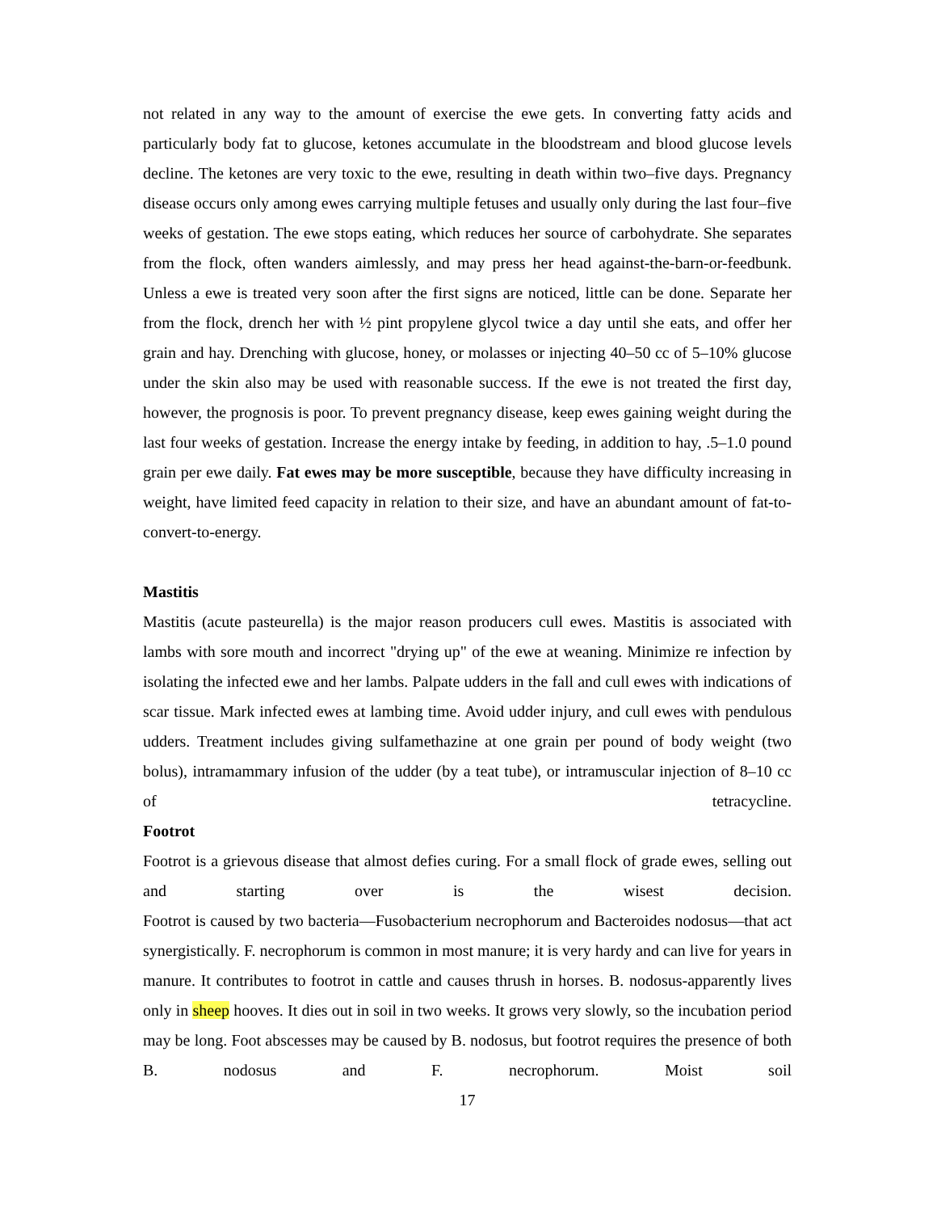not related in any way to the amount of exercise the ewe gets. In converting fatty acids and particularly body fat to glucose, ketones accumulate in the bloodstream and blood glucose levels decline. The ketones are very toxic to the ewe, resulting in death within two–five days. Pregnancy disease occurs only among ewes carrying multiple fetuses and usually only during the last four–five weeks of gestation. The ewe stops eating, which reduces her source of carbohydrate. She separates from the flock, often wanders aimlessly, and may press her head against-the-barn-or-feedbunk. Unless a ewe is treated very soon after the first signs are noticed, little can be done. Separate her from the flock, drench her with ½ pint propylene glycol twice a day until she eats, and offer her grain and hay. Drenching with glucose, honey, or molasses or injecting 40–50 cc of 5–10% glucose under the skin also may be used with reasonable success. If the ewe is not treated the first day, however, the prognosis is poor. To prevent pregnancy disease, keep ewes gaining weight during the last four weeks of gestation. Increase the energy intake by feeding, in addition to hay, .5–1.0 pound grain per ewe daily. Fat ewes may be more susceptible, because they have difficulty increasing in weight, have limited feed capacity in relation to their size, and have an abundant amount of fat-to-convert-to-energy.
Mastitis
Mastitis (acute pasteurella) is the major reason producers cull ewes. Mastitis is associated with lambs with sore mouth and incorrect "drying up" of the ewe at weaning. Minimize re infection by isolating the infected ewe and her lambs. Palpate udders in the fall and cull ewes with indications of scar tissue. Mark infected ewes at lambing time. Avoid udder injury, and cull ewes with pendulous udders. Treatment includes giving sulfamethazine at one grain per pound of body weight (two bolus), intramammary infusion of the udder (by a teat tube), or intramuscular injection of 8–10 cc of tetracycline.
Footrot
Footrot is a grievous disease that almost defies curing. For a small flock of grade ewes, selling out and starting over is the wisest decision.
Footrot is caused by two bacteria—Fusobacterium necrophorum and Bacteroides nodosus—that act synergistically. F. necrophorum is common in most manure; it is very hardy and can live for years in manure. It contributes to footrot in cattle and causes thrush in horses. B. nodosus-apparently lives only in sheep hooves. It dies out in soil in two weeks. It grows very slowly, so the incubation period may be long. Foot abscesses may be caused by B. nodosus, but footrot requires the presence of both B. nodosus and F. necrophorum. Moist soil
17